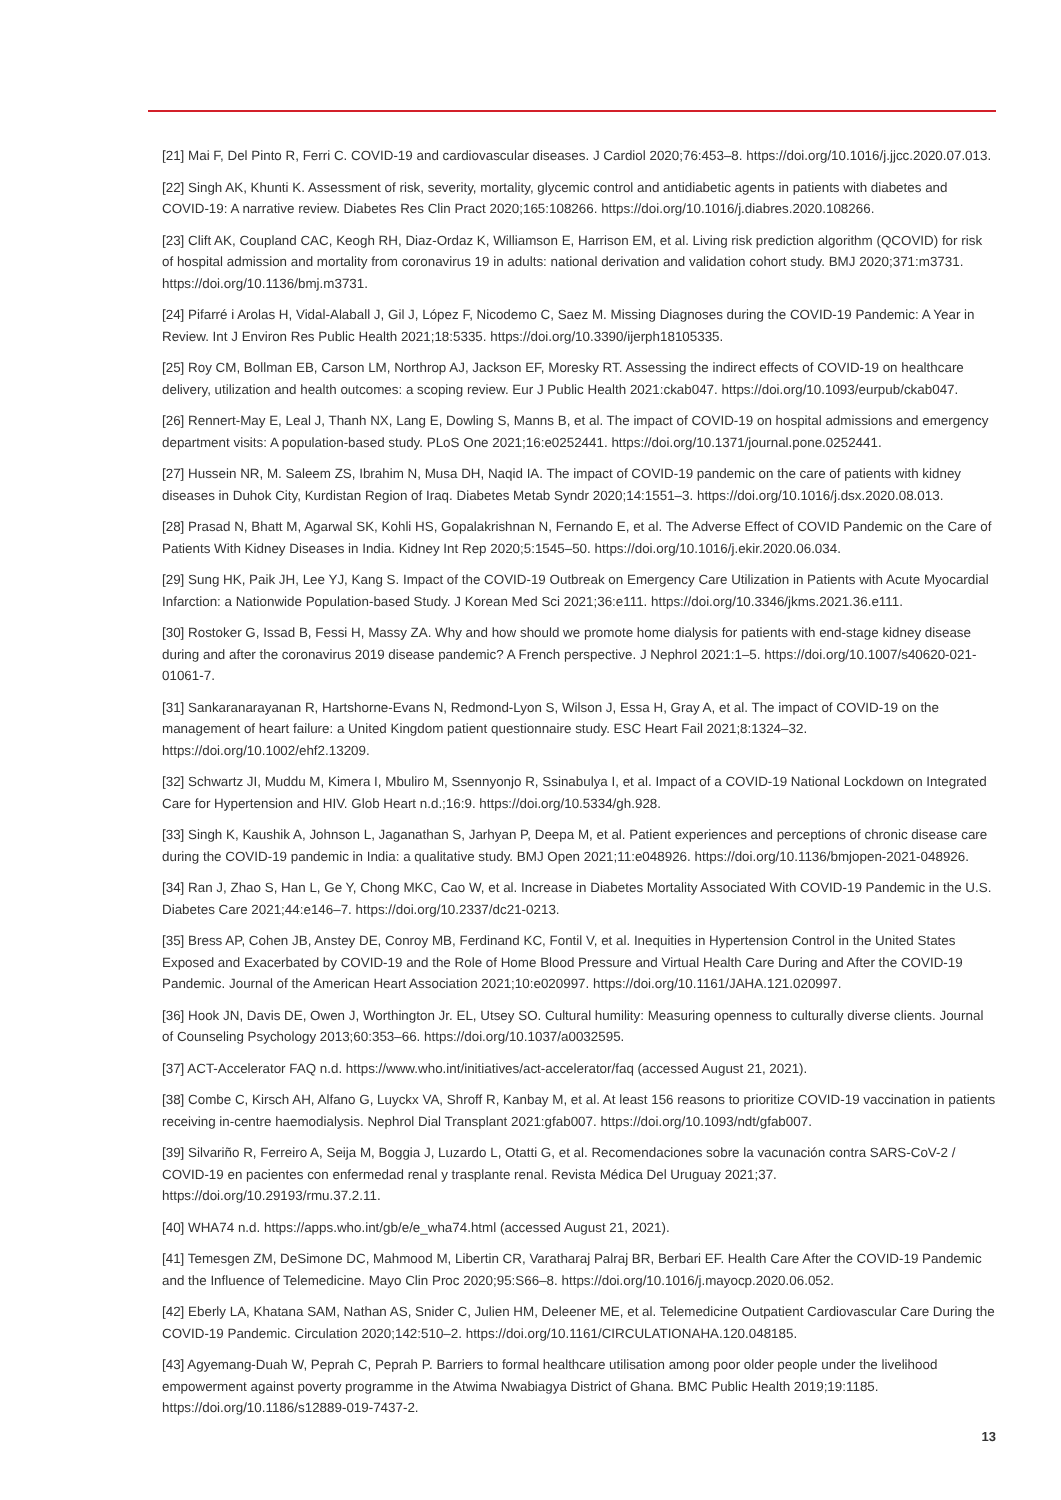[21] Mai F, Del Pinto R, Ferri C. COVID-19 and cardiovascular diseases. J Cardiol 2020;76:453–8. https://doi.org/10.1016/j.jjcc.2020.07.013.
[22] Singh AK, Khunti K. Assessment of risk, severity, mortality, glycemic control and antidiabetic agents in patients with diabetes and COVID-19: A narrative review. Diabetes Res Clin Pract 2020;165:108266. https://doi.org/10.1016/j.diabres.2020.108266.
[23] Clift AK, Coupland CAC, Keogh RH, Diaz-Ordaz K, Williamson E, Harrison EM, et al. Living risk prediction algorithm (QCOVID) for risk of hospital admission and mortality from coronavirus 19 in adults: national derivation and validation cohort study. BMJ 2020;371:m3731. https://doi.org/10.1136/bmj.m3731.
[24] Pifarré i Arolas H, Vidal-Alaball J, Gil J, López F, Nicodemo C, Saez M. Missing Diagnoses during the COVID-19 Pandemic: A Year in Review. Int J Environ Res Public Health 2021;18:5335. https://doi.org/10.3390/ijerph18105335.
[25] Roy CM, Bollman EB, Carson LM, Northrop AJ, Jackson EF, Moresky RT. Assessing the indirect effects of COVID-19 on healthcare delivery, utilization and health outcomes: a scoping review. Eur J Public Health 2021:ckab047. https://doi.org/10.1093/eurpub/ckab047.
[26] Rennert-May E, Leal J, Thanh NX, Lang E, Dowling S, Manns B, et al. The impact of COVID-19 on hospital admissions and emergency department visits: A population-based study. PLoS One 2021;16:e0252441. https://doi.org/10.1371/journal.pone.0252441.
[27] Hussein NR, M. Saleem ZS, Ibrahim N, Musa DH, Naqid IA. The impact of COVID-19 pandemic on the care of patients with kidney diseases in Duhok City, Kurdistan Region of Iraq. Diabetes Metab Syndr 2020;14:1551–3. https://doi.org/10.1016/j.dsx.2020.08.013.
[28] Prasad N, Bhatt M, Agarwal SK, Kohli HS, Gopalakrishnan N, Fernando E, et al. The Adverse Effect of COVID Pandemic on the Care of Patients With Kidney Diseases in India. Kidney Int Rep 2020;5:1545–50. https://doi.org/10.1016/j.ekir.2020.06.034.
[29] Sung HK, Paik JH, Lee YJ, Kang S. Impact of the COVID-19 Outbreak on Emergency Care Utilization in Patients with Acute Myocardial Infarction: a Nationwide Population-based Study. J Korean Med Sci 2021;36:e111. https://doi.org/10.3346/jkms.2021.36.e111.
[30] Rostoker G, Issad B, Fessi H, Massy ZA. Why and how should we promote home dialysis for patients with end-stage kidney disease during and after the coronavirus 2019 disease pandemic? A French perspective. J Nephrol 2021:1–5. https://doi.org/10.1007/s40620-021-01061-7.
[31] Sankaranarayanan R, Hartshorne-Evans N, Redmond-Lyon S, Wilson J, Essa H, Gray A, et al. The impact of COVID-19 on the management of heart failure: a United Kingdom patient questionnaire study. ESC Heart Fail 2021;8:1324–32. https://doi.org/10.1002/ehf2.13209.
[32] Schwartz JI, Muddu M, Kimera I, Mbuliro M, Ssennyonjo R, Ssinabulya I, et al. Impact of a COVID-19 National Lockdown on Integrated Care for Hypertension and HIV. Glob Heart n.d.;16:9. https://doi.org/10.5334/gh.928.
[33] Singh K, Kaushik A, Johnson L, Jaganathan S, Jarhyan P, Deepa M, et al. Patient experiences and perceptions of chronic disease care during the COVID-19 pandemic in India: a qualitative study. BMJ Open 2021;11:e048926. https://doi.org/10.1136/bmjopen-2021-048926.
[34] Ran J, Zhao S, Han L, Ge Y, Chong MKC, Cao W, et al. Increase in Diabetes Mortality Associated With COVID-19 Pandemic in the U.S. Diabetes Care 2021;44:e146–7. https://doi.org/10.2337/dc21-0213.
[35] Bress AP, Cohen JB, Anstey DE, Conroy MB, Ferdinand KC, Fontil V, et al. Inequities in Hypertension Control in the United States Exposed and Exacerbated by COVID-19 and the Role of Home Blood Pressure and Virtual Health Care During and After the COVID-19 Pandemic. Journal of the American Heart Association 2021;10:e020997. https://doi.org/10.1161/JAHA.121.020997.
[36] Hook JN, Davis DE, Owen J, Worthington Jr. EL, Utsey SO. Cultural humility: Measuring openness to culturally diverse clients. Journal of Counseling Psychology 2013;60:353–66. https://doi.org/10.1037/a0032595.
[37] ACT-Accelerator FAQ n.d. https://www.who.int/initiatives/act-accelerator/faq (accessed August 21, 2021).
[38] Combe C, Kirsch AH, Alfano G, Luyckx VA, Shroff R, Kanbay M, et al. At least 156 reasons to prioritize COVID-19 vaccination in patients receiving in-centre haemodialysis. Nephrol Dial Transplant 2021:gfab007. https://doi.org/10.1093/ndt/gfab007.
[39] Silvariño R, Ferreiro A, Seija M, Boggia J, Luzardo L, Otatti G, et al. Recomendaciones sobre la vacunación contra SARS-CoV-2 / COVID-19 en pacientes con enfermedad renal y trasplante renal. Revista Médica Del Uruguay 2021;37. https://doi.org/10.29193/rmu.37.2.11.
[40] WHA74 n.d. https://apps.who.int/gb/e/e_wha74.html (accessed August 21, 2021).
[41] Temesgen ZM, DeSimone DC, Mahmood M, Libertin CR, Varatharaj Palraj BR, Berbari EF. Health Care After the COVID-19 Pandemic and the Influence of Telemedicine. Mayo Clin Proc 2020;95:S66–8. https://doi.org/10.1016/j.mayocp.2020.06.052.
[42] Eberly LA, Khatana SAM, Nathan AS, Snider C, Julien HM, Deleener ME, et al. Telemedicine Outpatient Cardiovascular Care During the COVID-19 Pandemic. Circulation 2020;142:510–2. https://doi.org/10.1161/CIRCULATIONAHA.120.048185.
[43] Agyemang-Duah W, Peprah C, Peprah P. Barriers to formal healthcare utilisation among poor older people under the livelihood empowerment against poverty programme in the Atwima Nwabiagya District of Ghana. BMC Public Health 2019;19:1185. https://doi.org/10.1186/s12889-019-7437-2.
13